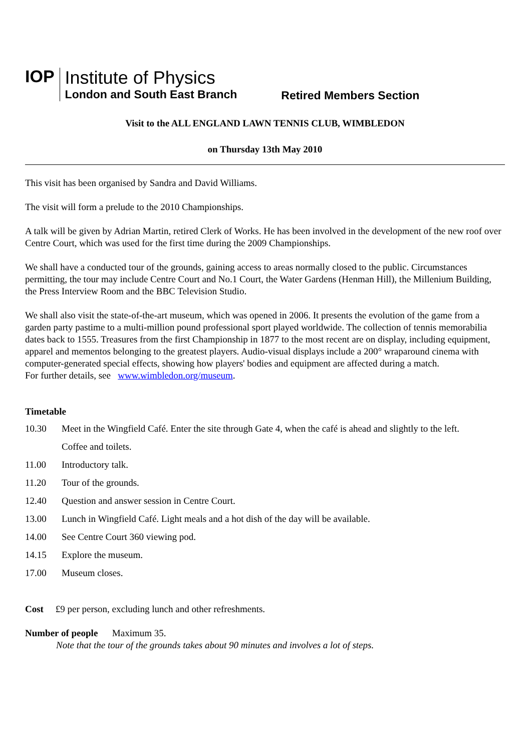IOP
Institute of Physics
London and South East Branch
Retired Members Section
Visit to the ALL ENGLAND LAWN TENNIS CLUB, WIMBLEDON
on Thursday 13th May 2010
This visit has been organised by Sandra and David Williams.
The visit will form a prelude to the 2010 Championships.
A talk will be given by Adrian Martin, retired Clerk of Works. He has been involved in the development of the new roof over Centre Court, which was used for the first time during the 2009 Championships.
We shall have a conducted tour of the grounds, gaining access to areas normally closed to the public. Circumstances permitting, the tour may include Centre Court and No.1 Court, the Water Gardens (Henman Hill), the Millenium Building, the Press Interview Room and the BBC Television Studio.
We shall also visit the state-of-the-art museum, which was opened in 2006. It presents the evolution of the game from a garden party pastime to a multi-million pound professional sport played worldwide. The collection of tennis memorabilia dates back to 1555. Treasures from the first Championship in 1877 to the most recent are on display, including equipment, apparel and mementos belonging to the greatest players. Audio-visual displays include a 200° wraparound cinema with computer-generated special effects, showing how players' bodies and equipment are affected during a match.
For further details, see www.wimbledon.org/museum.
Timetable
10.30 Meet in the Wingfield Café. Enter the site through Gate 4, when the café is ahead and slightly to the left.
Coffee and toilets.
11.00 Introductory talk.
11.20 Tour of the grounds.
12.40 Question and answer session in Centre Court.
13.00 Lunch in Wingfield Café. Light meals and a hot dish of the day will be available.
14.00 See Centre Court 360 viewing pod.
14.15 Explore the museum.
17.00 Museum closes.
Cost £9 per person, excluding lunch and other refreshments.
Number of people Maximum 35.
Note that the tour of the grounds takes about 90 minutes and involves a lot of steps.